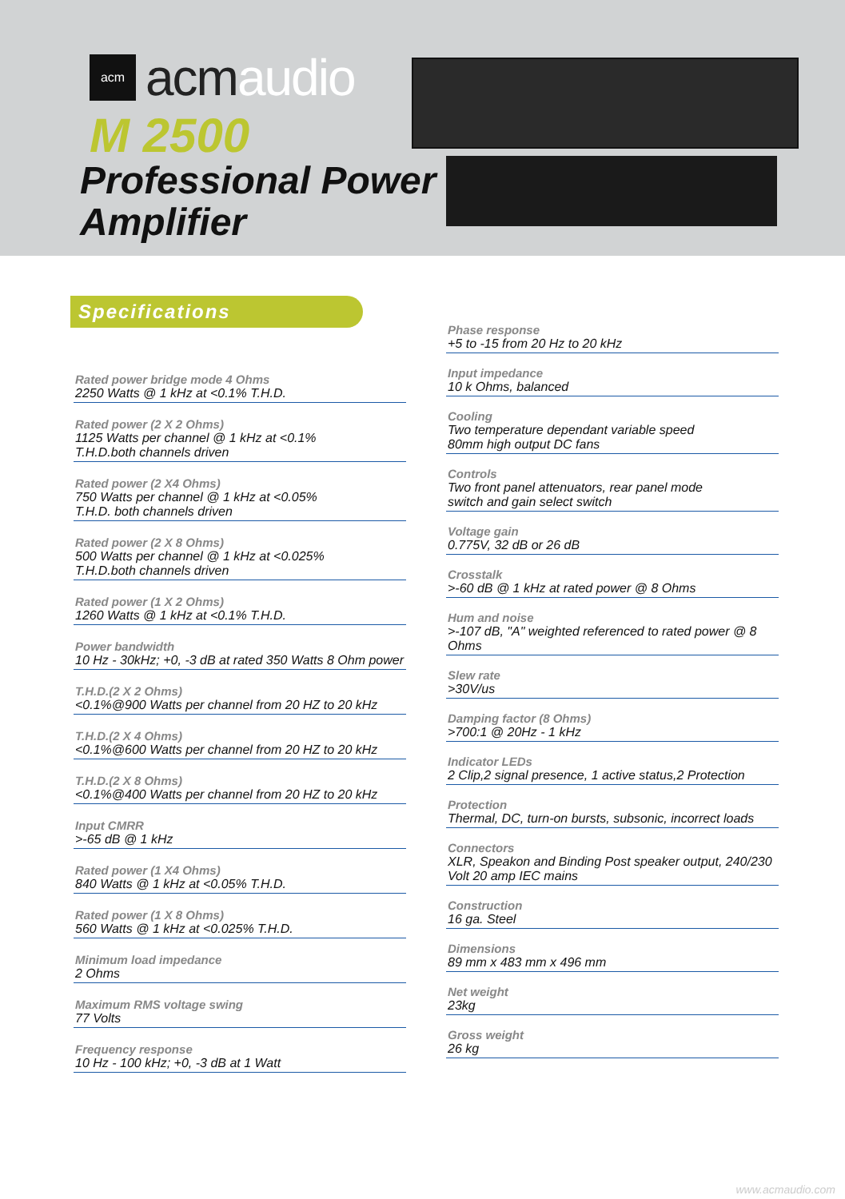acm
acmaudio
M 2500
Professional Power
Amplifier
Specifications
Rated power bridge mode 4 Ohms
2250 Watts @ 1 kHz at <0.1% T.H.D.
Rated power (2 X 2 Ohms)
1125 Watts per channel @ 1 kHz at <0.1%
T.H.D.both channels driven
Rated power (2 X4 Ohms)
750 Watts per channel @ 1 kHz at <0.05%
T.H.D. both channels driven
Rated power (2 X 8 Ohms)
500 Watts per channel @ 1 kHz at <0.025%
T.H.D.both channels driven
Rated power (1 X 2 Ohms)
1260 Watts @ 1 kHz at <0.1% T.H.D.
Power bandwidth
10 Hz - 30kHz; +0, -3 dB at rated 350 Watts 8 Ohm power
T.H.D.(2 X 2 Ohms)
<0.1%@900 Watts per channel from 20 HZ to 20 kHz
T.H.D.(2 X 4 Ohms)
<0.1%@600 Watts per channel from 20 HZ to 20 kHz
T.H.D.(2 X 8 Ohms)
<0.1%@400 Watts per channel from 20 HZ to 20 kHz
Input CMRR
>-65 dB @ 1 kHz
Rated power (1 X4 Ohms)
840 Watts @ 1 kHz at <0.05% T.H.D.
Rated power (1 X 8 Ohms)
560 Watts @ 1 kHz at <0.025% T.H.D.
Minimum load impedance
2 Ohms
Maximum RMS voltage swing
77 Volts
Frequency response
10 Hz - 100 kHz; +0, -3 dB at 1 Watt
Phase response
+5 to -15 from 20 Hz to 20 kHz
Input impedance
10 k Ohms, balanced
Cooling
Two temperature dependant variable speed
80mm high output DC fans
Controls
Two front panel attenuators, rear panel mode
switch and gain select switch
Voltage gain
0.775V, 32 dB or 26 dB
Crosstalk
>-60 dB @ 1 kHz at rated power @ 8 Ohms
Hum and noise
>-107 dB, "A" weighted referenced to rated power @ 8 Ohms
Slew rate
>30V/us
Damping factor (8 Ohms)
>700:1 @ 20Hz - 1 kHz
Indicator LEDs
2 Clip,2 signal presence, 1 active status,2 Protection
Protection
Thermal, DC, turn-on bursts, subsonic, incorrect loads
Connectors
XLR, Speakon and Binding Post speaker output, 240/230 Volt 20 amp IEC mains
Construction
16 ga. Steel
Dimensions
89 mm x 483 mm x 496 mm
Net weight
23kg
Gross weight
26 kg
www.acmaudio.com